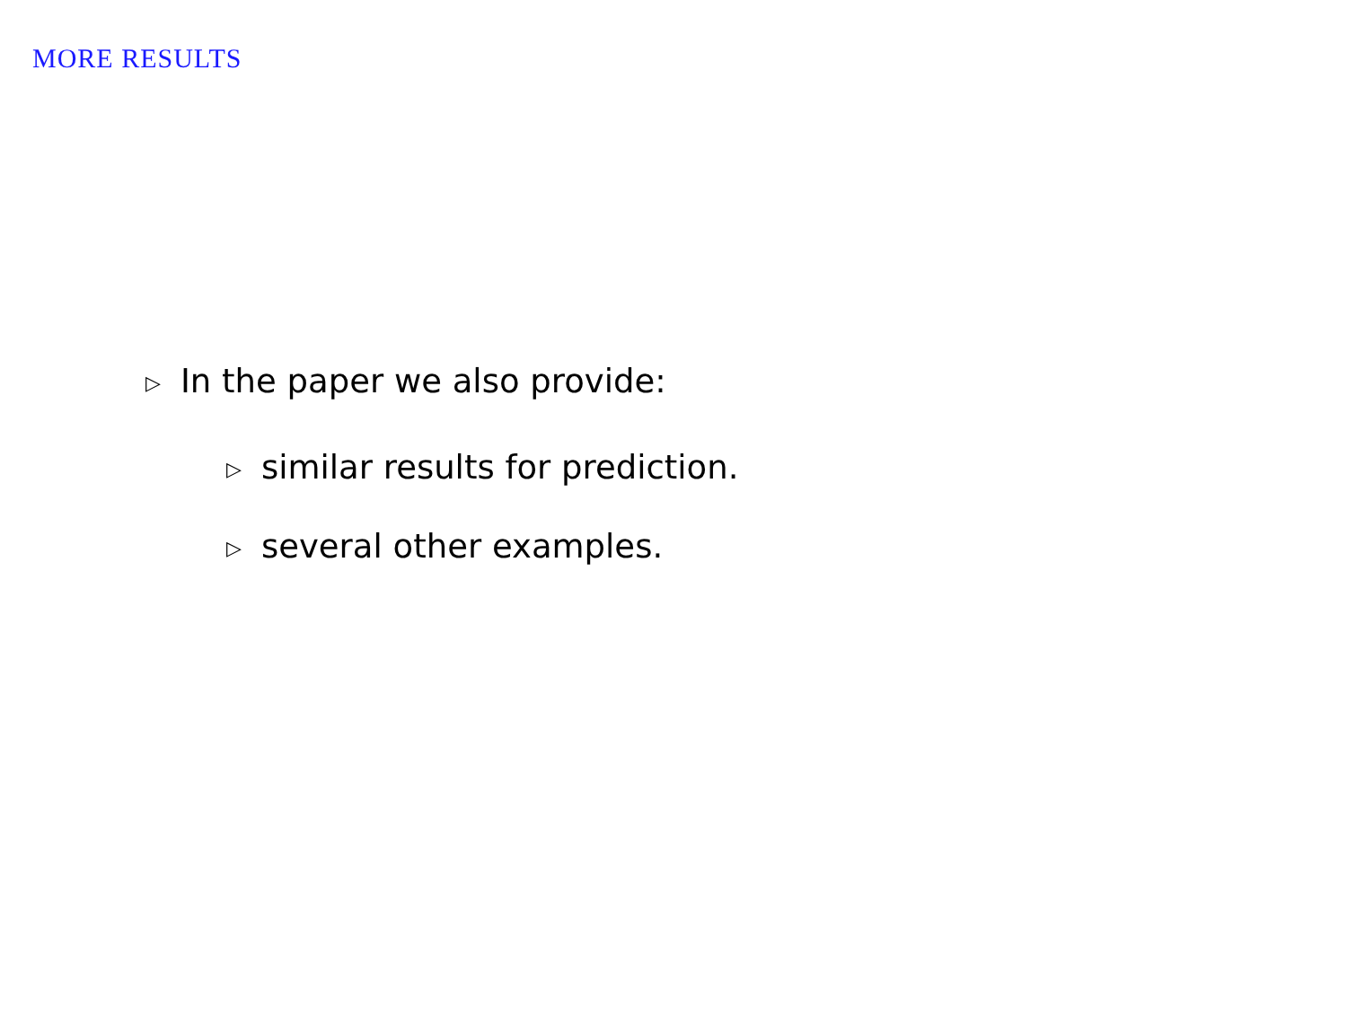MORE RESULTS
▷ In the paper we also provide:
▷ similar results for prediction.
▷ several other examples.